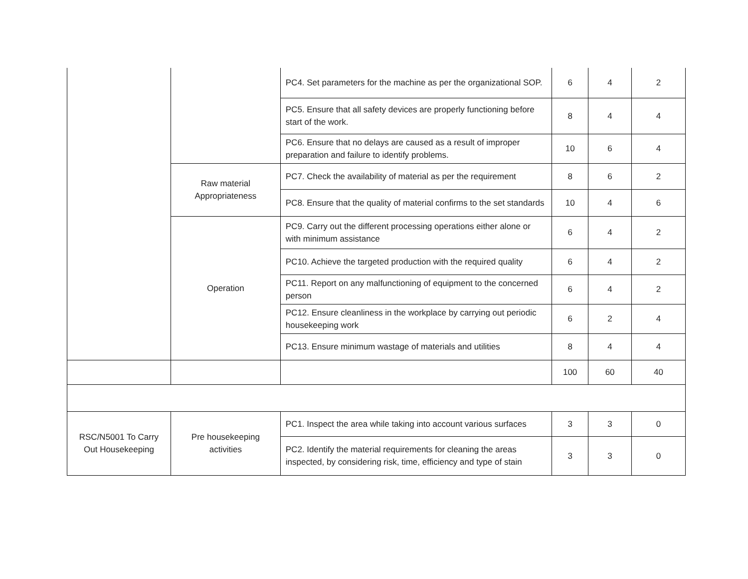| | | PC4. Set parameters for the machine as per the organizational SOP. | 6 | 4 | 2 |
| | | PC5. Ensure that all safety devices are properly functioning before start of the work. | 8 | 4 | 4 |
| | | PC6. Ensure that no delays are caused as a result of improper preparation and failure to identify problems. | 10 | 6 | 4 |
| | Raw material Appropriateness | PC7. Check the availability of material as per the requirement | 8 | 6 | 2 |
| | | PC8. Ensure that the quality of material confirms to the set standards | 10 | 4 | 6 |
| | Operation | PC9. Carry out the different processing operations either alone or with minimum assistance | 6 | 4 | 2 |
| | | PC10. Achieve the targeted production with the required quality | 6 | 4 | 2 |
| | | PC11. Report on any malfunctioning of equipment to the concerned person | 6 | 4 | 2 |
| | | PC12. Ensure cleanliness in the workplace by carrying out periodic housekeeping work | 6 | 2 | 4 |
| | | PC13. Ensure minimum wastage of materials and utilities | 8 | 4 | 4 |
| | | | 100 | 60 | 40 |
| RSC/N5001 To Carry Out Housekeeping | Pre housekeeping activities | PC1. Inspect the area while taking into account various surfaces | 3 | 3 | 0 |
| | | PC2. Identify the material requirements for cleaning the areas inspected, by considering risk, time, efficiency and type of stain | 3 | 3 | 0 |